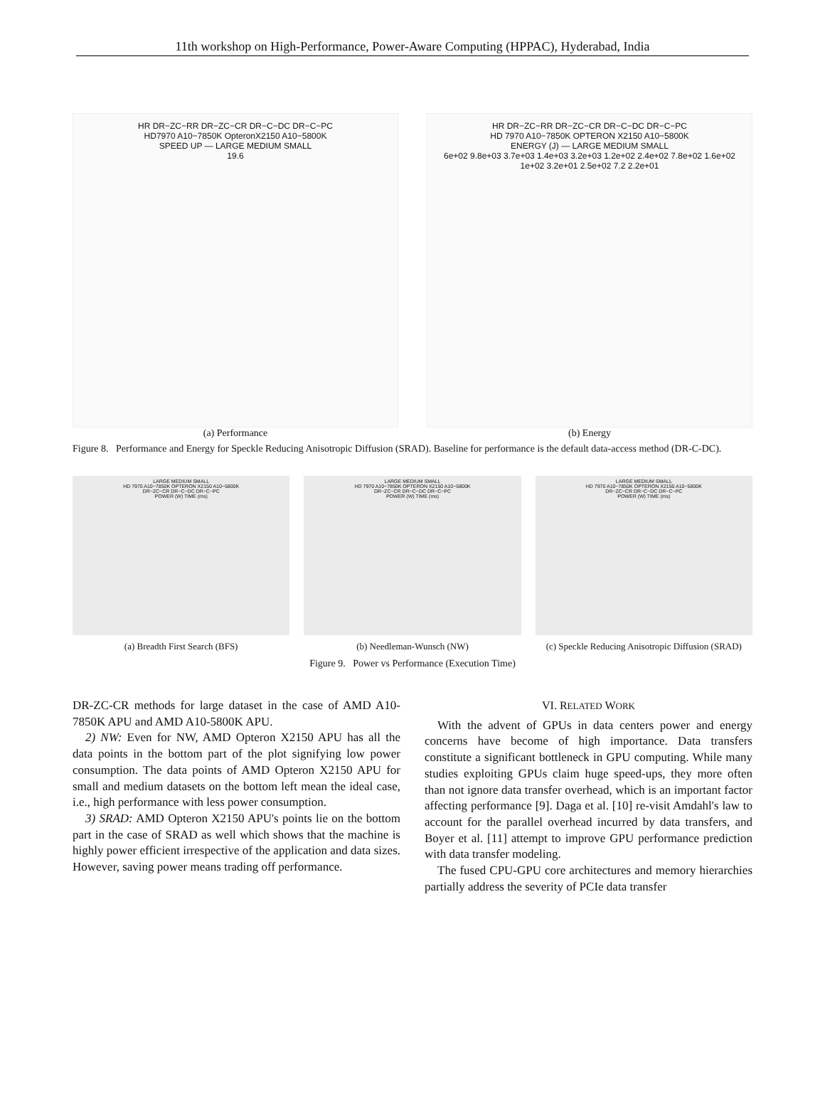11th workshop on High-Performance, Power-Aware Computing (HPPAC), Hyderabad, India
HR DR−ZC−RR DR−ZC−CR DR−C−DC DR−C−PC
HD7970 A10−7850K OpteronX2150 A10−5800K
SPEED UP — LARGE MEDIUM SMALL
19.6
(a) Performance
HR DR−ZC−RR DR−ZC−CR DR−C−DC DR−C−PC
HD 7970 A10−7850K OPTERON X2150 A10−5800K
ENERGY (J) — LARGE MEDIUM SMALL
6e+02 9.8e+03 3.7e+03 1.4e+03 3.2e+03 1.2e+02 2.4e+02 7.8e+02 1.6e+02 1e+02 3.2e+01 2.5e+02 7.2 2.2e+01
(b) Energy
Figure 8. Performance and Energy for Speckle Reducing Anisotropic Diffusion (SRAD). Baseline for performance is the default data-access method (DR-C-DC).
LARGE MEDIUM SMALL
HD 7970 A10−7850K OPTERON X2150 A10−5800K
DR−ZC−CR DR−C−DC DR−C−PC
POWER (W) TIME (ms)
(a) Breadth First Search (BFS)
LARGE MEDIUM SMALL
HD 7970 A10−7850K OPTERON X2150 A10−5800K
DR−ZC−CR DR−C−DC DR−C−PC
POWER (W) TIME (ms)
(b) Needleman-Wunsch (NW)
LARGE MEDIUM SMALL
HD 7970 A10−7850K OPTERON X2150 A10−5800K
DR−ZC−CR DR−C−DC DR−C−PC
POWER (W) TIME (ms)
(c) Speckle Reducing Anisotropic Diffusion (SRAD)
Figure 9. Power vs Performance (Execution Time)
DR-ZC-CR methods for large dataset in the case of AMD A10-7850K APU and AMD A10-5800K APU.
2) NW: Even for NW, AMD Opteron X2150 APU has all the data points in the bottom part of the plot signifying low power consumption. The data points of AMD Opteron X2150 APU for small and medium datasets on the bottom left mean the ideal case, i.e., high performance with less power consumption.
3) SRAD: AMD Opteron X2150 APU's points lie on the bottom part in the case of SRAD as well which shows that the machine is highly power efficient irrespective of the application and data sizes. However, saving power means trading off performance.
VI. RELATED WORK
With the advent of GPUs in data centers power and energy concerns have become of high importance. Data transfers constitute a significant bottleneck in GPU computing. While many studies exploiting GPUs claim huge speed-ups, they more often than not ignore data transfer overhead, which is an important factor affecting performance [9]. Daga et al. [10] re-visit Amdahl's law to account for the parallel overhead incurred by data transfers, and Boyer et al. [11] attempt to improve GPU performance prediction with data transfer modeling.
The fused CPU-GPU core architectures and memory hierarchies partially address the severity of PCIe data transfer